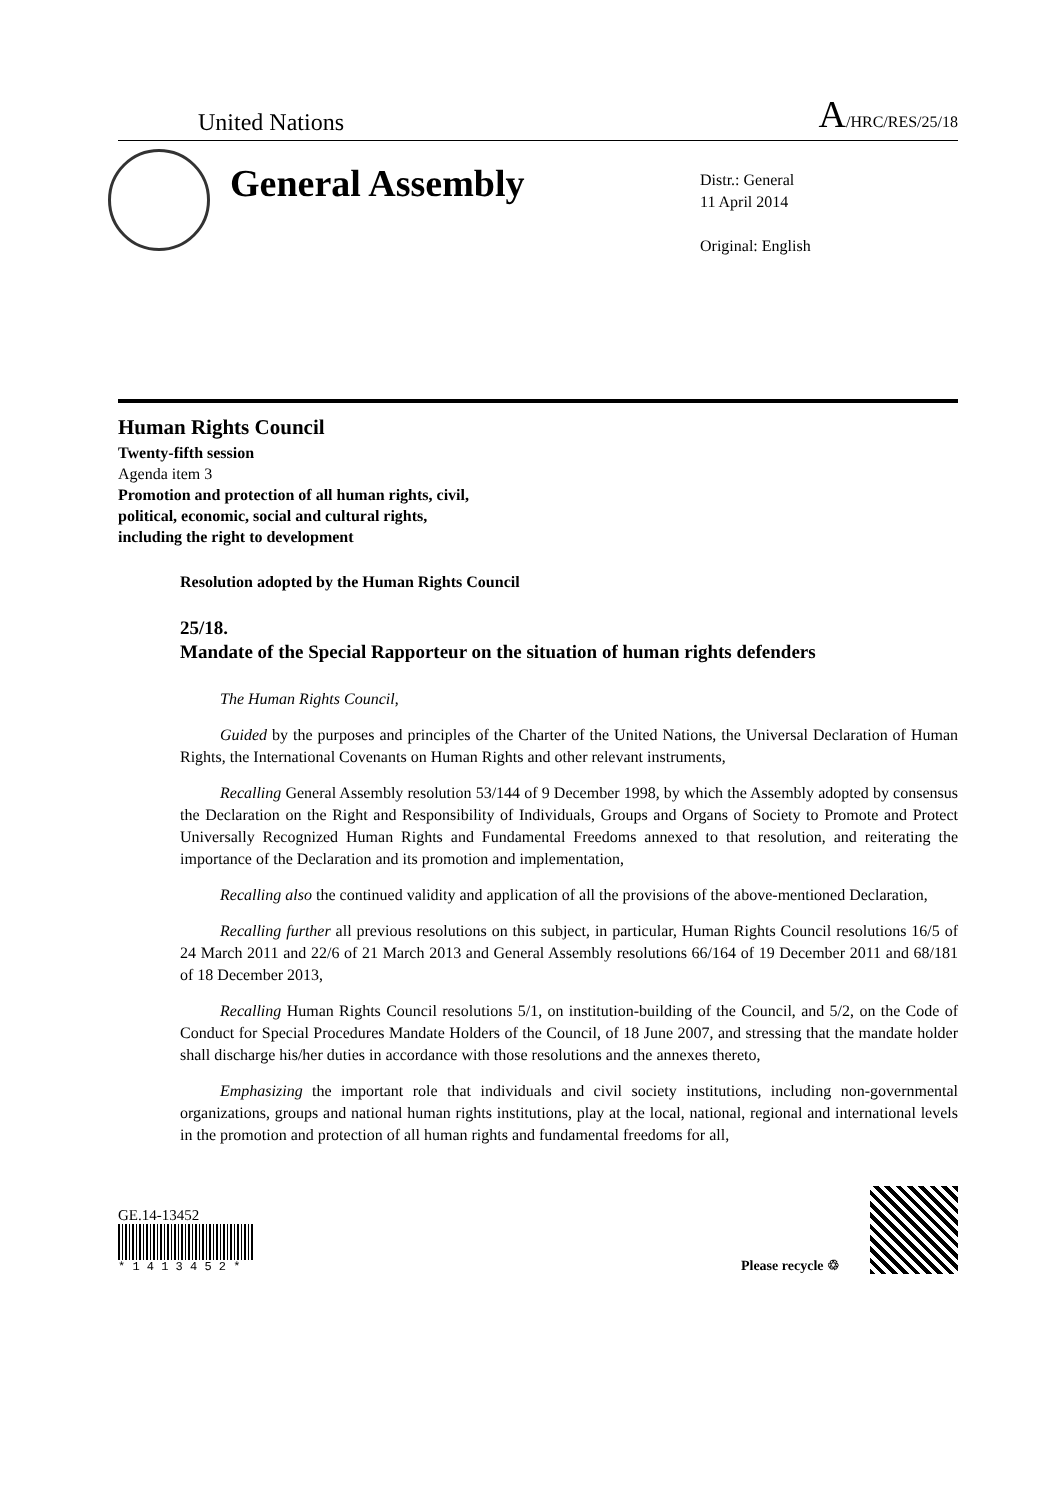United Nations A/HRC/RES/25/18
General Assembly
Distr.: General
11 April 2014
Original: English
Human Rights Council
Twenty-fifth session
Agenda item 3
Promotion and protection of all human rights, civil,
political, economic, social and cultural rights,
including the right to development
Resolution adopted by the Human Rights Council
25/18.
Mandate of the Special Rapporteur on the situation of human rights defenders
The Human Rights Council,
Guided by the purposes and principles of the Charter of the United Nations, the Universal Declaration of Human Rights, the International Covenants on Human Rights and other relevant instruments,
Recalling General Assembly resolution 53/144 of 9 December 1998, by which the Assembly adopted by consensus the Declaration on the Right and Responsibility of Individuals, Groups and Organs of Society to Promote and Protect Universally Recognized Human Rights and Fundamental Freedoms annexed to that resolution, and reiterating the importance of the Declaration and its promotion and implementation,
Recalling also the continued validity and application of all the provisions of the above-mentioned Declaration,
Recalling further all previous resolutions on this subject, in particular, Human Rights Council resolutions 16/5 of 24 March 2011 and 22/6 of 21 March 2013 and General Assembly resolutions 66/164 of 19 December 2011 and 68/181 of 18 December 2013,
Recalling Human Rights Council resolutions 5/1, on institution-building of the Council, and 5/2, on the Code of Conduct for Special Procedures Mandate Holders of the Council, of 18 June 2007, and stressing that the mandate holder shall discharge his/her duties in accordance with those resolutions and the annexes thereto,
Emphasizing the important role that individuals and civil society institutions, including non-governmental organizations, groups and national human rights institutions, play at the local, national, regional and international levels in the promotion and protection of all human rights and fundamental freedoms for all,
GE.14-13452
* 1 4 1 3 4 5 2 *
Please recycle ♲